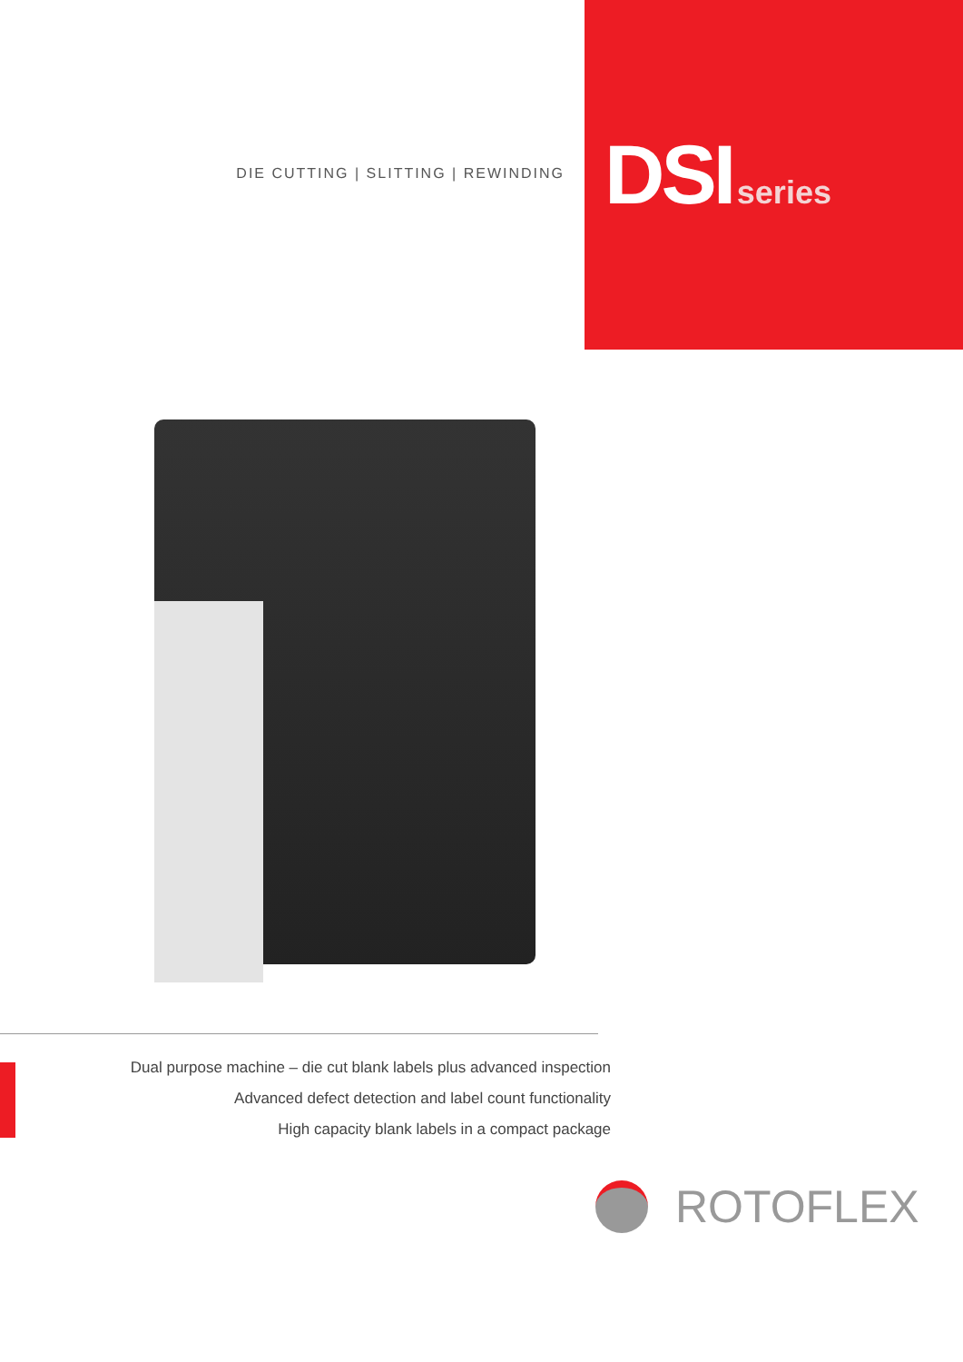DIE CUTTING | SLITTING | REWINDING
DSI series
Dual purpose machine – die cut blank labels plus advanced inspection
Advanced defect detection and label count functionality
High capacity blank labels in a compact package
ROTOFLEX